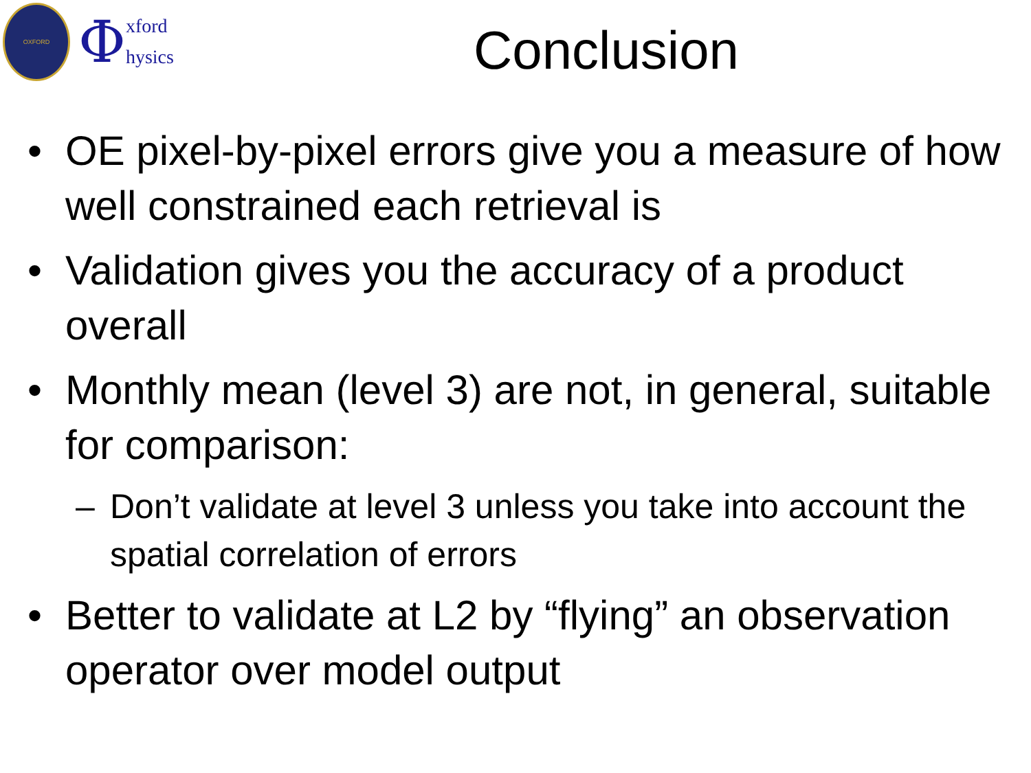OXFORD
Φxford
hysics
Conclusion
• OE pixel-by-pixel errors give you a measure of how well constrained each retrieval is
• Validation gives you the accuracy of a product overall
• Monthly mean (level 3) are not, in general, suitable for comparison:
– Don’t validate at level 3 unless you take into account the spatial correlation of errors
• Better to validate at L2 by “flying” an observation operator over model output